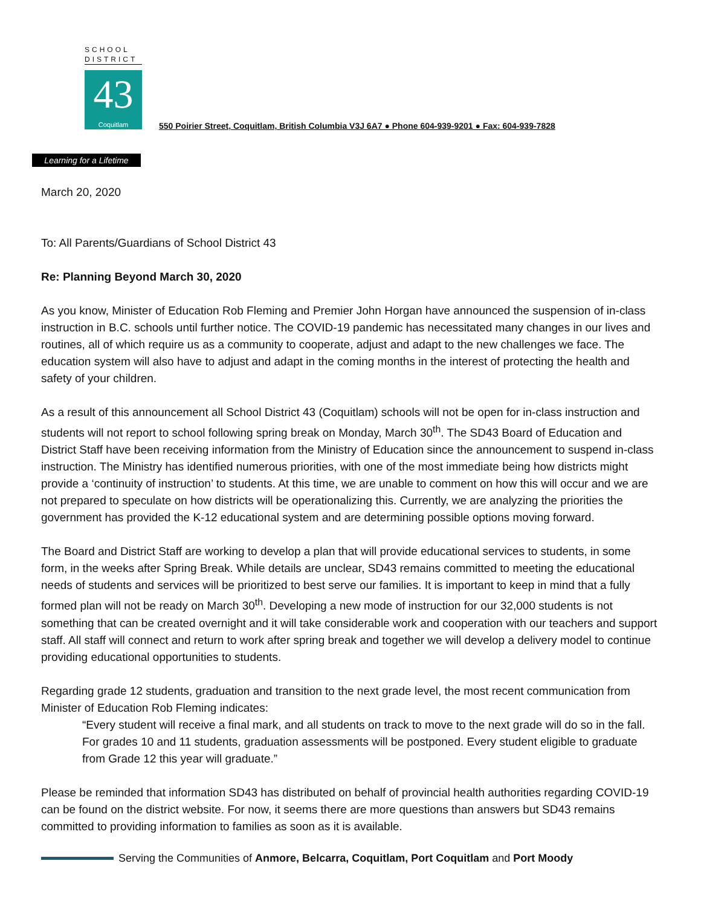SCHOOL
DISTRICT
43
Coquitlam
Learning for a Lifetime
550 Poirier Street, Coquitlam, British Columbia V3J 6A7 ● Phone 604-939-9201 ● Fax: 604-939-7828
March 20, 2020
To: All Parents/Guardians of School District 43
Re: Planning Beyond March 30, 2020
As you know, Minister of Education Rob Fleming and Premier John Horgan have announced the suspension of in-class instruction in B.C. schools until further notice. The COVID-19 pandemic has necessitated many changes in our lives and routines, all of which require us as a community to cooperate, adjust and adapt to the new challenges we face. The education system will also have to adjust and adapt in the coming months in the interest of protecting the health and safety of your children.
As a result of this announcement all School District 43 (Coquitlam) schools will not be open for in-class instruction and students will not report to school following spring break on Monday, March 30<sup>th</sup>. The SD43 Board of Education and District Staff have been receiving information from the Ministry of Education since the announcement to suspend in-class instruction. The Ministry has identified numerous priorities, with one of the most immediate being how districts might provide a ‘continuity of instruction’ to students. At this time, we are unable to comment on how this will occur and we are not prepared to speculate on how districts will be operationalizing this. Currently, we are analyzing the priorities the government has provided the K-12 educational system and are determining possible options moving forward.
The Board and District Staff are working to develop a plan that will provide educational services to students, in some form, in the weeks after Spring Break. While details are unclear, SD43 remains committed to meeting the educational needs of students and services will be prioritized to best serve our families. It is important to keep in mind that a fully formed plan will not be ready on March 30<sup>th</sup>. Developing a new mode of instruction for our 32,000 students is not something that can be created overnight and it will take considerable work and cooperation with our teachers and support staff. All staff will connect and return to work after spring break and together we will develop a delivery model to continue providing educational opportunities to students.
Regarding grade 12 students, graduation and transition to the next grade level, the most recent communication from Minister of Education Rob Fleming indicates:
“Every student will receive a final mark, and all students on track to move to the next grade will do so in the fall. For grades 10 and 11 students, graduation assessments will be postponed. Every student eligible to graduate from Grade 12 this year will graduate.”
Please be reminded that information SD43 has distributed on behalf of provincial health authorities regarding COVID-19 can be found on the district website. For now, it seems there are more questions than answers but SD43 remains committed to providing information to families as soon as it is available.
Serving the Communities of Anmore, Belcarra, Coquitlam, Port Coquitlam and Port Moody